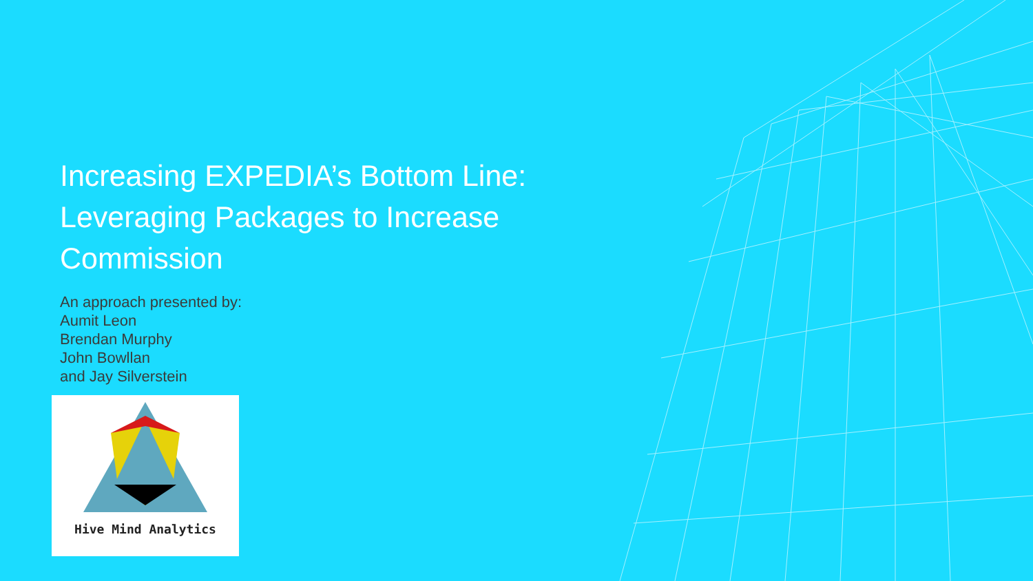Increasing EXPEDIA’s Bottom Line: Leveraging Packages to Increase Commission
An approach presented by:
Aumit Leon
Brendan Murphy
John Bowllan
and Jay Silverstein
Hive Mind Analytics